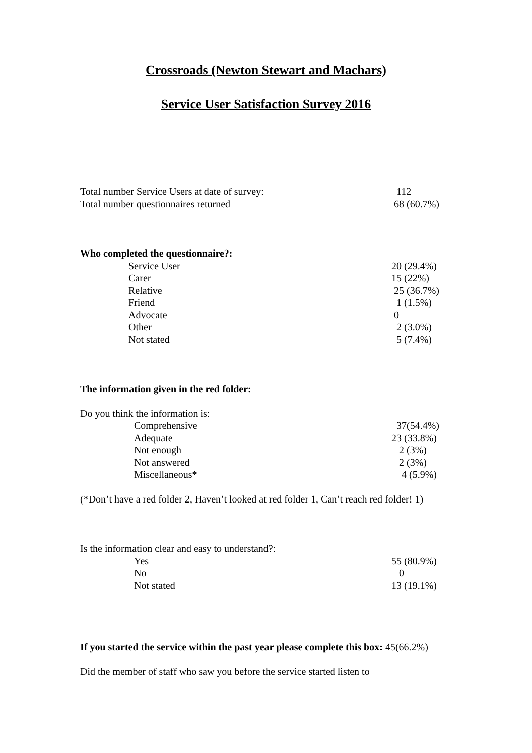Crossroads (Newton Stewart and Machars)
Service User Satisfaction Survey 2016
| Total number Service Users at date of survey: | 112 |
| Total number questionnaires returned | 68 (60.7%) |
Who completed the questionnaire?:
| Service User | 20 (29.4%) |
| Carer | 15 (22%) |
| Relative | 25 (36.7%) |
| Friend | 1 (1.5%) |
| Advocate | 0 |
| Other | 2 (3.0%) |
| Not stated | 5 (7.4%) |
The information given in the red folder:
Do you think the information is:
| Comprehensive | 37(54.4%) |
| Adequate | 23 (33.8%) |
| Not enough | 2 (3%) |
| Not answered | 2 (3%) |
| Miscellaneous* | 4 (5.9%) |
(*Don’t have a red folder 2, Haven’t looked at red folder 1, Can’t reach red folder! 1)
Is the information clear and easy to understand?:
| Yes | 55 (80.9%) |
| No | 0 |
| Not stated | 13 (19.1%) |
If you started the service within the past year please complete this box: 45(66.2%)
Did the member of staff who saw you before the service started listen to